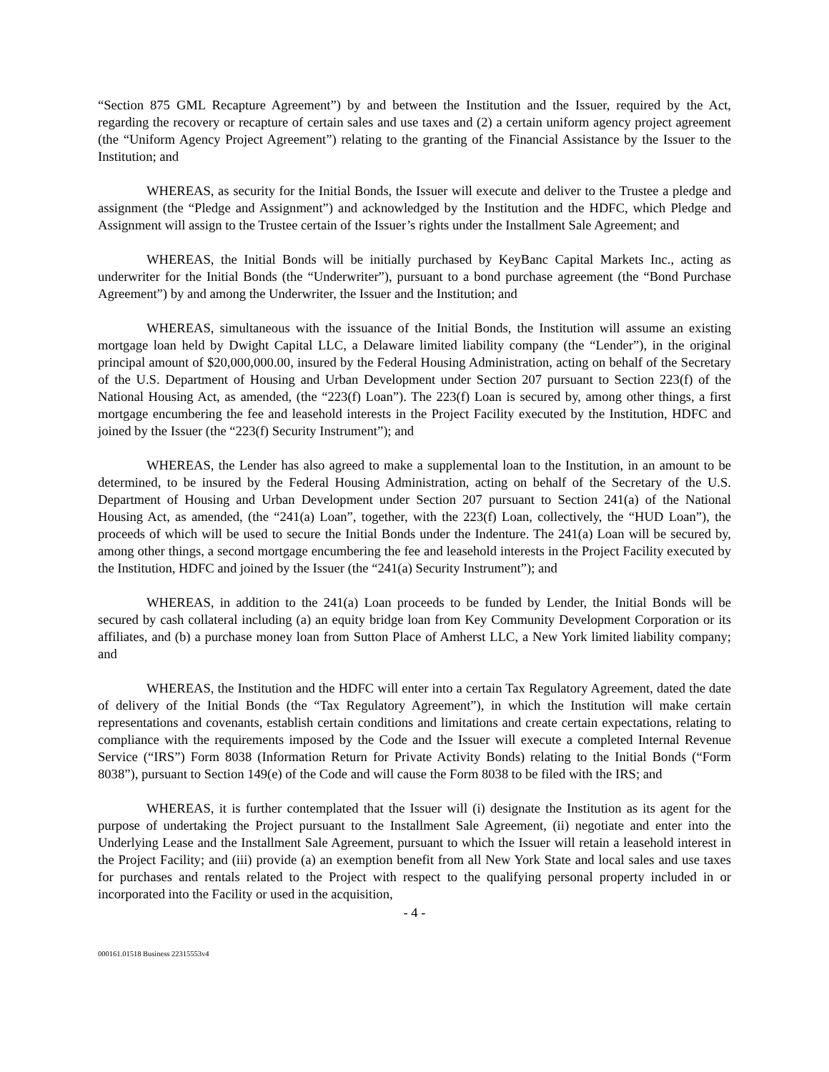“Section 875 GML Recapture Agreement”) by and between the Institution and the Issuer, required by the Act, regarding the recovery or recapture of certain sales and use taxes and (2) a certain uniform agency project agreement (the “Uniform Agency Project Agreement”) relating to the granting of the Financial Assistance by the Issuer to the Institution; and
WHEREAS, as security for the Initial Bonds, the Issuer will execute and deliver to the Trustee a pledge and assignment (the “Pledge and Assignment”) and acknowledged by the Institution and the HDFC, which Pledge and Assignment will assign to the Trustee certain of the Issuer’s rights under the Installment Sale Agreement; and
WHEREAS, the Initial Bonds will be initially purchased by KeyBanc Capital Markets Inc., acting as underwriter for the Initial Bonds (the “Underwriter”), pursuant to a bond purchase agreement (the “Bond Purchase Agreement”) by and among the Underwriter, the Issuer and the Institution; and
WHEREAS, simultaneous with the issuance of the Initial Bonds, the Institution will assume an existing mortgage loan held by Dwight Capital LLC, a Delaware limited liability company (the “Lender”), in the original principal amount of $20,000,000.00, insured by the Federal Housing Administration, acting on behalf of the Secretary of the U.S. Department of Housing and Urban Development under Section 207 pursuant to Section 223(f) of the National Housing Act, as amended, (the “223(f) Loan”). The 223(f) Loan is secured by, among other things, a first mortgage encumbering the fee and leasehold interests in the Project Facility executed by the Institution, HDFC and joined by the Issuer (the “223(f) Security Instrument”); and
WHEREAS, the Lender has also agreed to make a supplemental loan to the Institution, in an amount to be determined, to be insured by the Federal Housing Administration, acting on behalf of the Secretary of the U.S. Department of Housing and Urban Development under Section 207 pursuant to Section 241(a) of the National Housing Act, as amended, (the “241(a) Loan”, together, with the 223(f) Loan, collectively, the “HUD Loan”), the proceeds of which will be used to secure the Initial Bonds under the Indenture. The 241(a) Loan will be secured by, among other things, a second mortgage encumbering the fee and leasehold interests in the Project Facility executed by the Institution, HDFC and joined by the Issuer (the “241(a) Security Instrument”); and
WHEREAS, in addition to the 241(a) Loan proceeds to be funded by Lender, the Initial Bonds will be secured by cash collateral including (a) an equity bridge loan from Key Community Development Corporation or its affiliates, and (b) a purchase money loan from Sutton Place of Amherst LLC, a New York limited liability company; and
WHEREAS, the Institution and the HDFC will enter into a certain Tax Regulatory Agreement, dated the date of delivery of the Initial Bonds (the “Tax Regulatory Agreement”), in which the Institution will make certain representations and covenants, establish certain conditions and limitations and create certain expectations, relating to compliance with the requirements imposed by the Code and the Issuer will execute a completed Internal Revenue Service (“IRS”) Form 8038 (Information Return for Private Activity Bonds) relating to the Initial Bonds (“Form 8038”), pursuant to Section 149(e) of the Code and will cause the Form 8038 to be filed with the IRS; and
WHEREAS, it is further contemplated that the Issuer will (i) designate the Institution as its agent for the purpose of undertaking the Project pursuant to the Installment Sale Agreement, (ii) negotiate and enter into the Underlying Lease and the Installment Sale Agreement, pursuant to which the Issuer will retain a leasehold interest in the Project Facility; and (iii) provide (a) an exemption benefit from all New York State and local sales and use taxes for purchases and rentals related to the Project with respect to the qualifying personal property included in or incorporated into the Facility or used in the acquisition,
- 4 -
000161.01518 Business 22315553v4